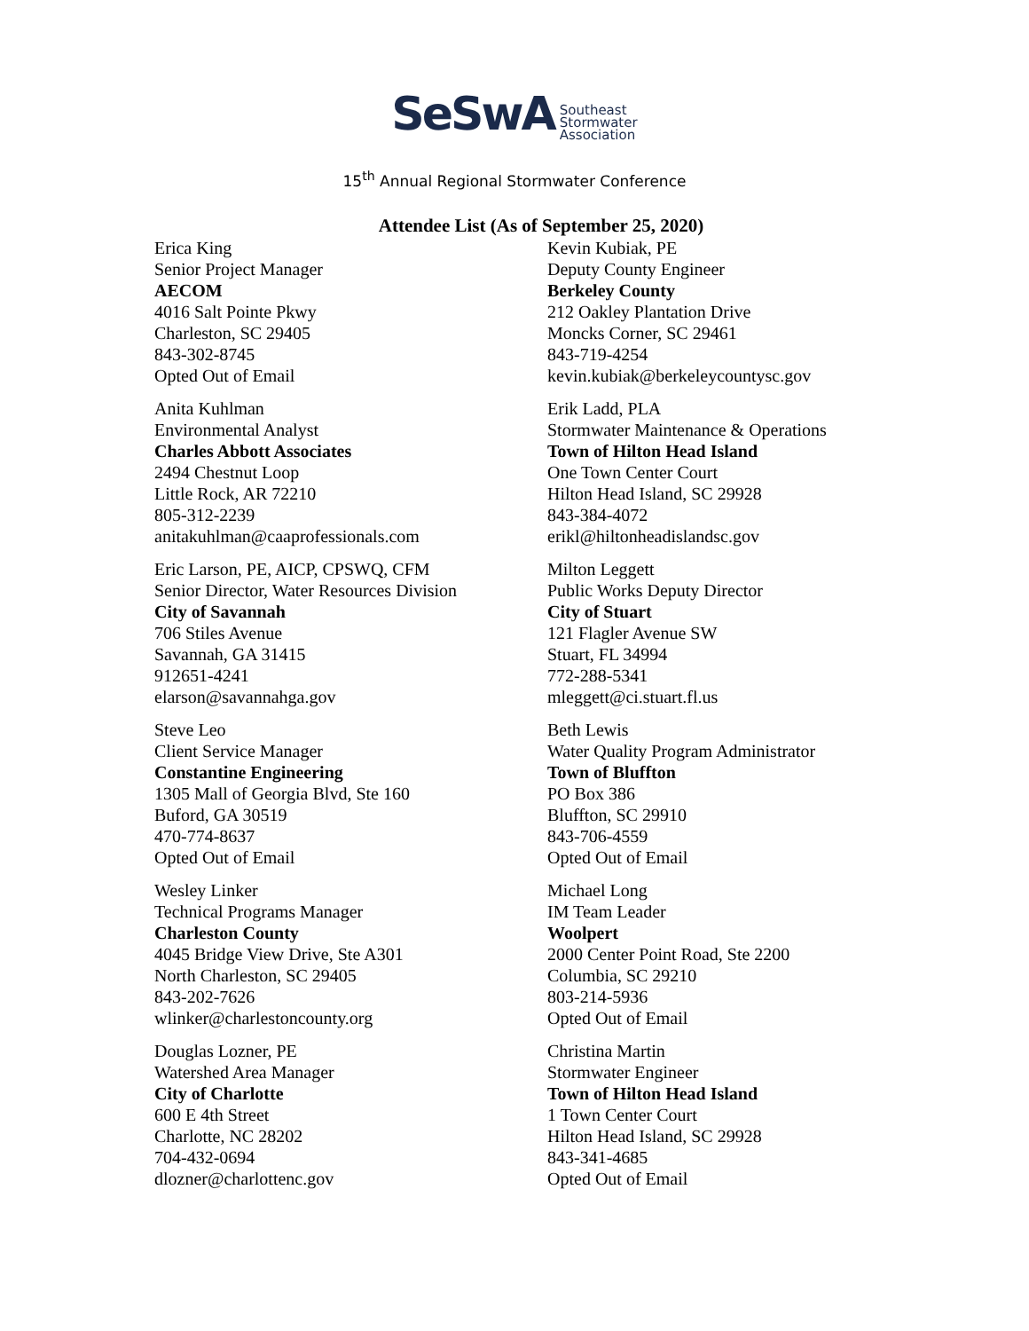SeSwA Southeast
Stormwater
Association
15<sup>th</sup> Annual Regional Stormwater Conference
Attendee List (As of September 25, 2020)
Erica King
Senior Project Manager
AECOM
4016 Salt Pointe Pkwy
Charleston, SC 29405
843-302-8745
Opted Out of Email
Anita Kuhlman
Environmental Analyst
Charles Abbott Associates
2494 Chestnut Loop
Little Rock, AR 72210
805-312-2239
anitakuhlman@caaprofessionals.com
Eric Larson, PE, AICP, CPSWQ, CFM
Senior Director, Water Resources Division
City of Savannah
706 Stiles Avenue
Savannah, GA 31415
912651-4241
elarson@savannahga.gov
Steve Leo
Client Service Manager
Constantine Engineering
1305 Mall of Georgia Blvd, Ste 160
Buford, GA 30519
470-774-8637
Opted Out of Email
Wesley Linker
Technical Programs Manager
Charleston County
4045 Bridge View Drive, Ste A301
North Charleston, SC 29405
843-202-7626
wlinker@charlestoncounty.org
Douglas Lozner, PE
Watershed Area Manager
City of Charlotte
600 E 4th Street
Charlotte, NC 28202
704-432-0694
dlozner@charlottenc.gov
Kevin Kubiak, PE
Deputy County Engineer
Berkeley County
212 Oakley Plantation Drive
Moncks Corner, SC 29461
843-719-4254
kevin.kubiak@berkeleycountysc.gov
Erik Ladd, PLA
Stormwater Maintenance & Operations
Town of Hilton Head Island
One Town Center Court
Hilton Head Island, SC 29928
843-384-4072
erikl@hiltonheadislandsc.gov
Milton Leggett
Public Works Deputy Director
City of Stuart
121 Flagler Avenue SW
Stuart, FL 34994
772-288-5341
mleggett@ci.stuart.fl.us
Beth Lewis
Water Quality Program Administrator
Town of Bluffton
PO Box 386
Bluffton, SC 29910
843-706-4559
Opted Out of Email
Michael Long
IM Team Leader
Woolpert
2000 Center Point Road, Ste 2200
Columbia, SC 29210
803-214-5936
Opted Out of Email
Christina Martin
Stormwater Engineer
Town of Hilton Head Island
1 Town Center Court
Hilton Head Island, SC 29928
843-341-4685
Opted Out of Email